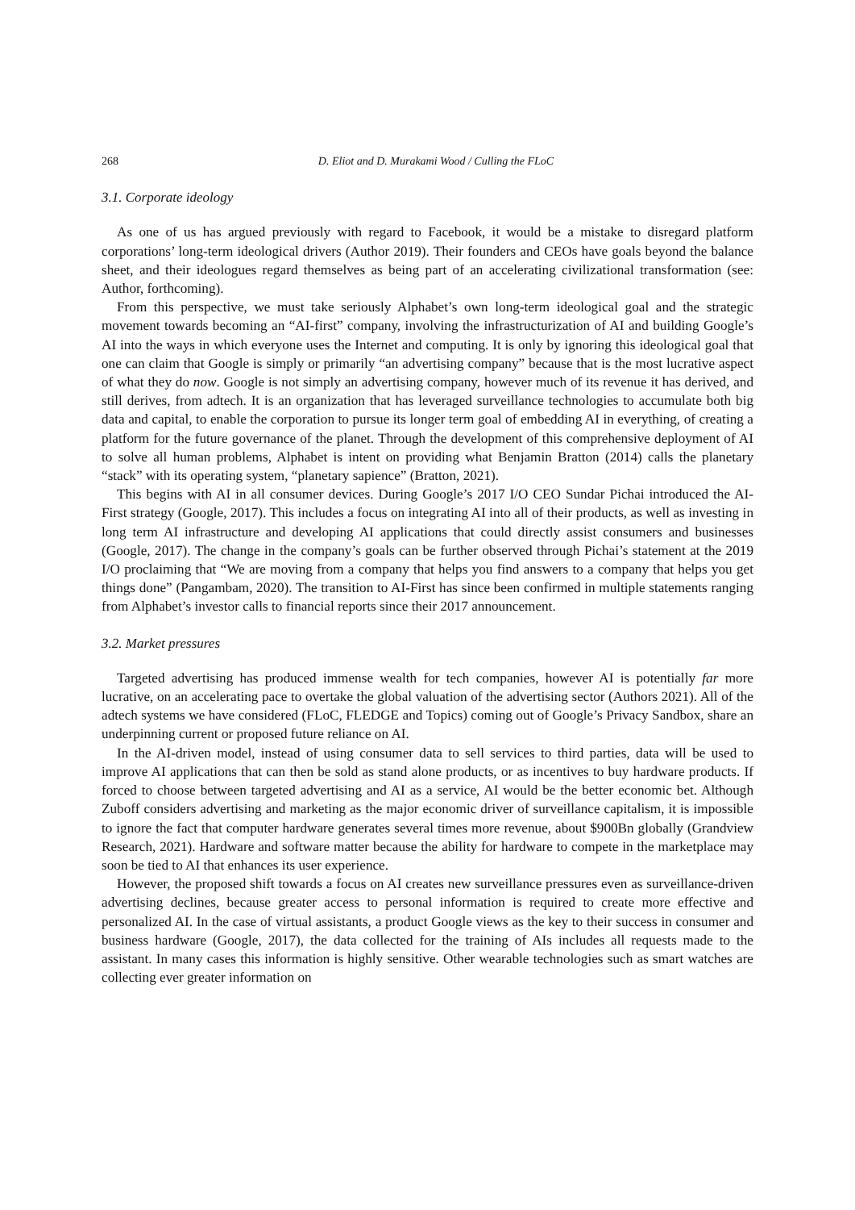268 D. Eliot and D. Murakami Wood / Culling the FLoC
3.1. Corporate ideology
As one of us has argued previously with regard to Facebook, it would be a mistake to disregard platform corporations’ long-term ideological drivers (Author 2019). Their founders and CEOs have goals beyond the balance sheet, and their ideologues regard themselves as being part of an accelerating civilizational transformation (see: Author, forthcoming).
From this perspective, we must take seriously Alphabet’s own long-term ideological goal and the strategic movement towards becoming an “AI-first” company, involving the infrastructurization of AI and building Google’s AI into the ways in which everyone uses the Internet and computing. It is only by ignoring this ideological goal that one can claim that Google is simply or primarily “an advertising company” because that is the most lucrative aspect of what they do now. Google is not simply an advertising company, however much of its revenue it has derived, and still derives, from adtech. It is an organization that has leveraged surveillance technologies to accumulate both big data and capital, to enable the corporation to pursue its longer term goal of embedding AI in everything, of creating a platform for the future governance of the planet. Through the development of this comprehensive deployment of AI to solve all human problems, Alphabet is intent on providing what Benjamin Bratton (2014) calls the planetary “stack” with its operating system, “planetary sapience” (Bratton, 2021).
This begins with AI in all consumer devices. During Google’s 2017 I/O CEO Sundar Pichai introduced the AI-First strategy (Google, 2017). This includes a focus on integrating AI into all of their products, as well as investing in long term AI infrastructure and developing AI applications that could directly assist consumers and businesses (Google, 2017). The change in the company’s goals can be further observed through Pichai’s statement at the 2019 I/O proclaiming that “We are moving from a company that helps you find answers to a company that helps you get things done” (Pangambam, 2020). The transition to AI-First has since been confirmed in multiple statements ranging from Alphabet’s investor calls to financial reports since their 2017 announcement.
3.2. Market pressures
Targeted advertising has produced immense wealth for tech companies, however AI is potentially far more lucrative, on an accelerating pace to overtake the global valuation of the advertising sector (Authors 2021). All of the adtech systems we have considered (FLoC, FLEDGE and Topics) coming out of Google’s Privacy Sandbox, share an underpinning current or proposed future reliance on AI.
In the AI-driven model, instead of using consumer data to sell services to third parties, data will be used to improve AI applications that can then be sold as stand alone products, or as incentives to buy hardware products. If forced to choose between targeted advertising and AI as a service, AI would be the better economic bet. Although Zuboff considers advertising and marketing as the major economic driver of surveillance capitalism, it is impossible to ignore the fact that computer hardware generates several times more revenue, about $900Bn globally (Grandview Research, 2021). Hardware and software matter because the ability for hardware to compete in the marketplace may soon be tied to AI that enhances its user experience.
However, the proposed shift towards a focus on AI creates new surveillance pressures even as surveillance-driven advertising declines, because greater access to personal information is required to create more effective and personalized AI. In the case of virtual assistants, a product Google views as the key to their success in consumer and business hardware (Google, 2017), the data collected for the training of AIs includes all requests made to the assistant. In many cases this information is highly sensitive. Other wearable technologies such as smart watches are collecting ever greater information on